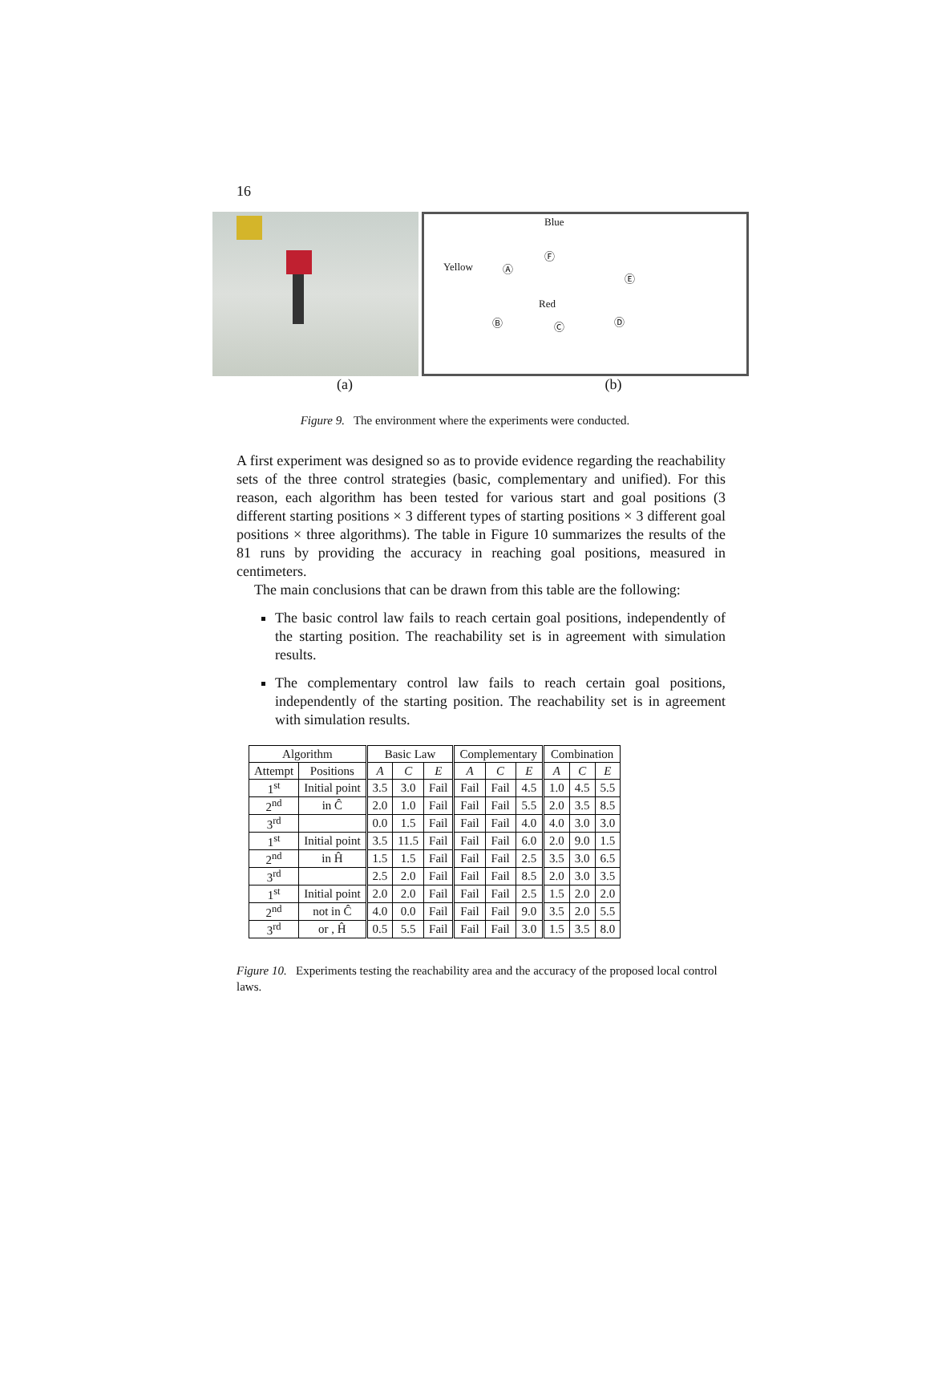16
Blue
Yellow
Red
Ⓐ
Ⓕ
Ⓔ
Ⓑ Ⓒ Ⓓ
(a) (b)
Figure 9. The environment where the experiments were conducted.
A first experiment was designed so as to provide evidence regarding the reachability sets of the three control strategies (basic, complementary and unified). For this reason, each algorithm has been tested for various start and goal positions (3 different starting positions × 3 different types of starting positions × 3 different goal positions × three algorithms). The table in Figure 10 summarizes the results of the 81 runs by providing the accuracy in reaching goal positions, measured in centimeters.
The main conclusions that can be drawn from this table are the following:
The basic control law fails to reach certain goal positions, independently of the starting position. The reachability set is in agreement with simulation results.
The complementary control law fails to reach certain goal positions, independently of the starting position. The reachability set is in agreement with simulation results.
| Algorithm | | Basic Law | | | Complementary | | | Combination | | |
| --- | --- | --- | --- | --- | --- | --- | --- | --- | --- | --- |
| Attempt | Positions | A | C | E | A | C | E | A | C | E |
| 1<sup>st</sup> | Initial point | 3.5 | 3.0 | Fail | Fail | Fail | 4.5 | 1.0 | 4.5 | 5.5 |
| 2<sup>nd</sup> | in Ĉ | 2.0 | 1.0 | Fail | Fail | Fail | 5.5 | 2.0 | 3.5 | 8.5 |
| 3<sup>rd</sup> | | 0.0 | 1.5 | Fail | Fail | Fail | 4.0 | 4.0 | 3.0 | 3.0 |
| 1<sup>st</sup> | Initial point | 3.5 | 11.5 | Fail | Fail | Fail | 6.0 | 2.0 | 9.0 | 1.5 |
| 2<sup>nd</sup> | in Ĥ | 1.5 | 1.5 | Fail | Fail | Fail | 2.5 | 3.5 | 3.0 | 6.5 |
| 3<sup>rd</sup> | | 2.5 | 2.0 | Fail | Fail | Fail | 8.5 | 2.0 | 3.0 | 3.5 |
| 1<sup>st</sup> | Initial point | 2.0 | 2.0 | Fail | Fail | Fail | 2.5 | 1.5 | 2.0 | 2.0 |
| 2<sup>nd</sup> | not in Ĉ | 4.0 | 0.0 | Fail | Fail | Fail | 9.0 | 3.5 | 2.0 | 5.5 |
| 3<sup>rd</sup> | or , Ĥ | 0.5 | 5.5 | Fail | Fail | Fail | 3.0 | 1.5 | 3.5 | 8.0 |
Figure 10. Experiments testing the reachability area and the accuracy of the proposed local control laws.